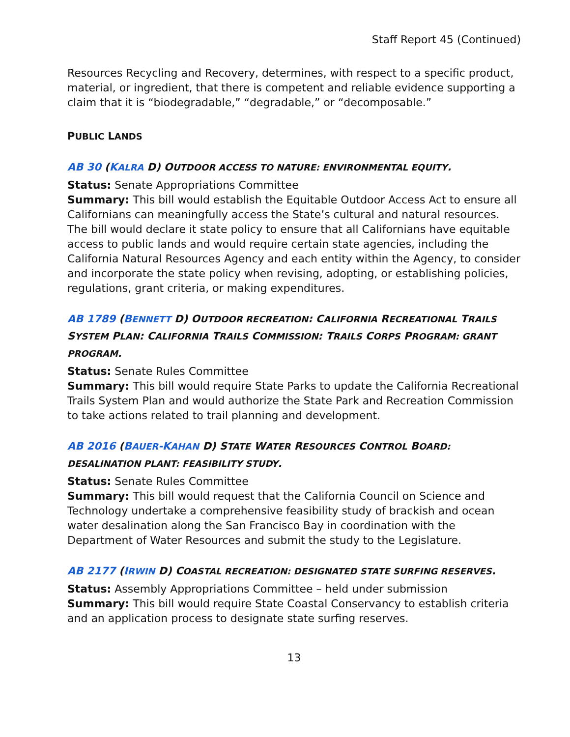Staff Report 45 (Continued)
Resources Recycling and Recovery, determines, with respect to a specific product, material, or ingredient, that there is competent and reliable evidence supporting a claim that it is “biodegradable,” “degradable,” or “decomposable.”
PUBLIC LANDS
AB 30 (KALRA D) OUTDOOR ACCESS TO NATURE: ENVIRONMENTAL EQUITY.
Status: Senate Appropriations Committee
Summary: This bill would establish the Equitable Outdoor Access Act to ensure all Californians can meaningfully access the State’s cultural and natural resources. The bill would declare it state policy to ensure that all Californians have equitable access to public lands and would require certain state agencies, including the California Natural Resources Agency and each entity within the Agency, to consider and incorporate the state policy when revising, adopting, or establishing policies, regulations, grant criteria, or making expenditures.
AB 1789 (BENNETT D) OUTDOOR RECREATION: CALIFORNIA RECREATIONAL TRAILS SYSTEM PLAN: CALIFORNIA TRAILS COMMISSION: TRAILS CORPS PROGRAM: GRANT PROGRAM.
Status: Senate Rules Committee
Summary: This bill would require State Parks to update the California Recreational Trails System Plan and would authorize the State Park and Recreation Commission to take actions related to trail planning and development.
AB 2016 (BAUER-KAHAN D) STATE WATER RESOURCES CONTROL BOARD: DESALINATION PLANT: FEASIBILITY STUDY.
Status: Senate Rules Committee
Summary: This bill would request that the California Council on Science and Technology undertake a comprehensive feasibility study of brackish and ocean water desalination along the San Francisco Bay in coordination with the Department of Water Resources and submit the study to the Legislature.
AB 2177 (IRWIN D) COASTAL RECREATION: DESIGNATED STATE SURFING RESERVES.
Status: Assembly Appropriations Committee – held under submission
Summary: This bill would require State Coastal Conservancy to establish criteria and an application process to designate state surfing reserves.
13